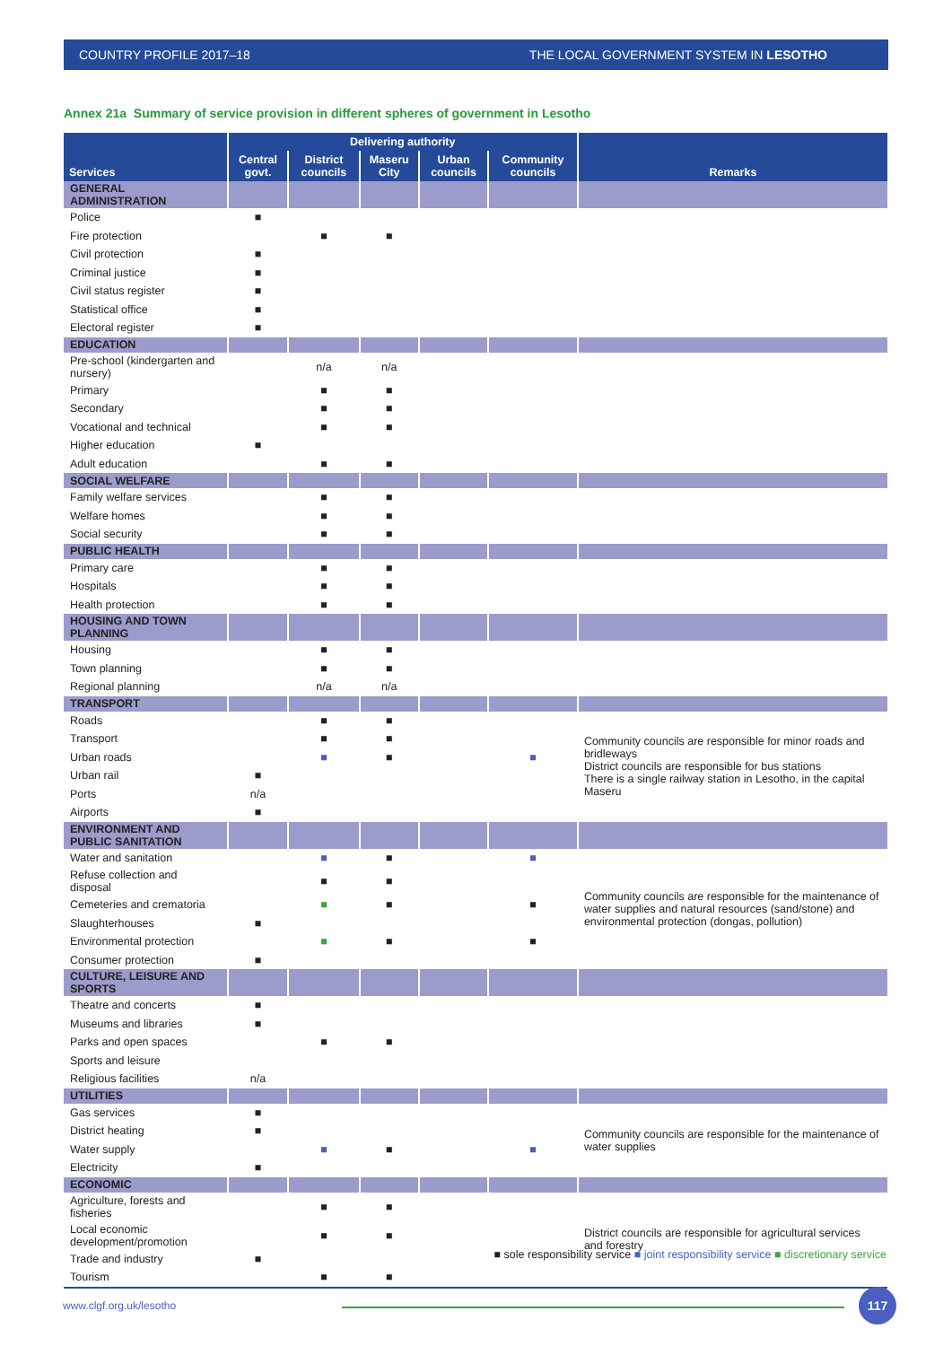COUNTRY PROFILE 2017–18 THE LOCAL GOVERNMENT SYSTEM IN LESOTHO
Annex 21a Summary of service provision in different spheres of government in Lesotho
| Services | Delivering authority | | | | | Remarks |
| --- | --- | --- | --- | --- | --- | --- |
| | Central govt. | District councils | Maseru City | Urban councils | Community councils | |
| GENERAL ADMINISTRATION | | | | | | |
| Police | ■ | | | | | |
| Fire protection | | ■ | ■ | | | |
| Civil protection | ■ | | | | | |
| Criminal justice | ■ | | | | | |
| Civil status register | ■ | | | | | |
| Statistical office | ■ | | | | | |
| Electoral register | ■ | | | | | |
| EDUCATION | | | | | | |
| Pre-school (kindergarten and nursery) | | n/a | n/a | | | |
| Primary | | ■ | ■ | | | |
| Secondary | | ■ | ■ | | | |
| Vocational and technical | | ■ | ■ | | | |
| Higher education | ■ | | | | | |
| Adult education | | ■ | ■ | | | |
| SOCIAL WELFARE | | | | | | |
| Family welfare services | | ■ | ■ | | | |
| Welfare homes | | ■ | ■ | | | |
| Social security | | ■ | ■ | | | |
| PUBLIC HEALTH | | | | | | |
| Primary care | | ■ | ■ | | | |
| Hospitals | | ■ | ■ | | | |
| Health protection | | ■ | ■ | | | |
| HOUSING AND TOWN PLANNING | | | | | | |
| Housing | | ■ | ■ | | | |
| Town planning | | ■ | ■ | | | |
| Regional planning | | n/a | n/a | | | |
| TRANSPORT | | | | | | |
| Roads | | ■ | ■ | | | Community councils are responsible for minor roads and bridleways District councils are responsible for bus stations There is a single railway station in Lesotho, in the capital Maseru |
| Transport | | ■ | ■ | | | |
| Urban roads | | ■ | ■ | | ■ | |
| Urban rail | ■ | | | | | |
| Ports | n/a | | | | | |
| Airports | ■ | | | | | |
| ENVIRONMENT AND PUBLIC SANITATION | | | | | | |
| Water and sanitation | | ■ | ■ | | ■ | Community councils are responsible for the maintenance of water supplies and natural resources (sand/stone) and environmental protection (dongas, pollution) |
| Refuse collection and disposal | | ■ | ■ | | | |
| Cemeteries and crematoria | | ■ | ■ | | ■ | |
| Slaughterhouses | ■ | | | | | |
| Environmental protection | | ■ | ■ | | ■ | |
| Consumer protection | ■ | | | | | |
| CULTURE, LEISURE AND SPORTS | | | | | | |
| Theatre and concerts | ■ | | | | | |
| Museums and libraries | ■ | | | | | |
| Parks and open spaces | | ■ | ■ | | | |
| Sports and leisure | | | | | | |
| Religious facilities | n/a | | | | | |
| UTILITIES | | | | | | |
| Gas services | ■ | | | | | Community councils are responsible for the maintenance of water supplies |
| District heating | ■ | | | | | |
| Water supply | | ■ | ■ | | ■ | |
| Electricity | ■ | | | | | |
| ECONOMIC | | | | | | |
| Agriculture, forests and fisheries | | ■ | ■ | | | District councils are responsible for agricultural services and forestry |
| Local economic development/promotion | | ■ | ■ | | | |
| Trade and industry | ■ | | | | | |
| Tourism | | ■ | ■ | | | |
■ sole responsibility service ■ joint responsibility service ■ discretionary service
www.clgf.org.uk/lesotho
117